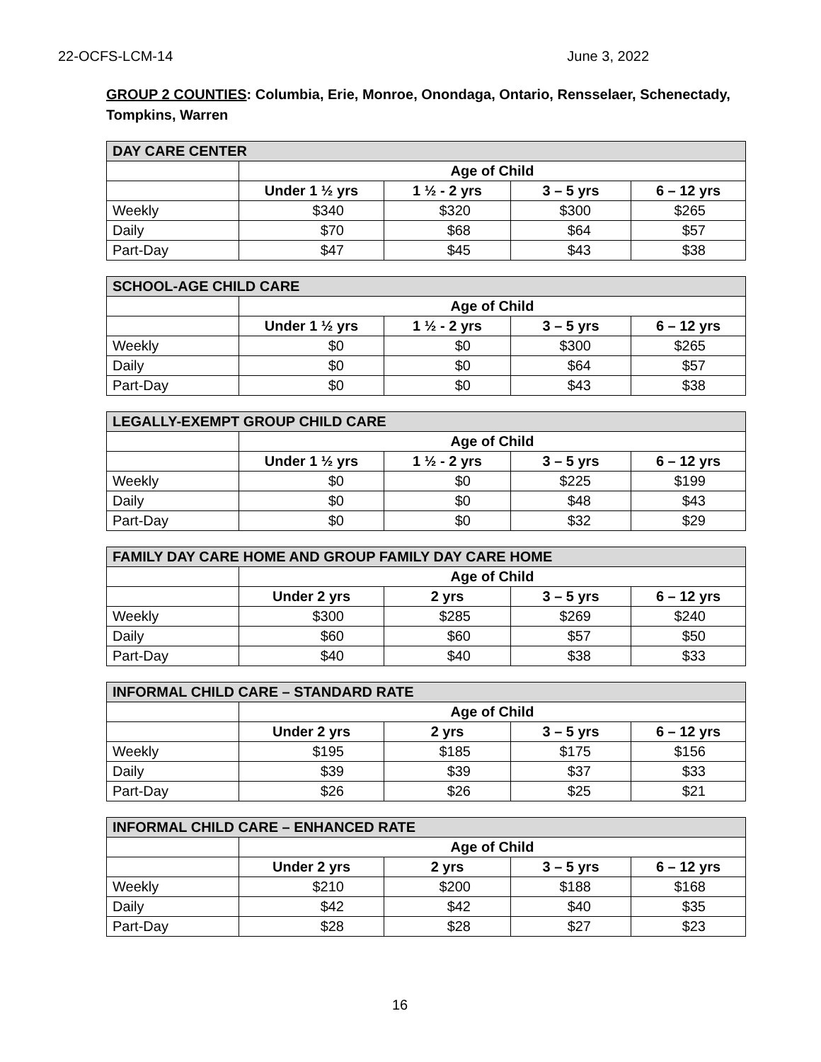22-OCFS-LCM-14 June 3, 2022
GROUP 2 COUNTIES: Columbia, Erie, Monroe, Onondaga, Ontario, Rensselaer, Schenectady, Tompkins, Warren
| DAY CARE CENTER | | | | |
| --- | --- | --- | --- | --- |
| | Age of Child | | | |
| | Under 1 ½ yrs | 1 ½ - 2 yrs | 3 – 5 yrs | 6 – 12 yrs |
| Weekly | $340 | $320 | $300 | $265 |
| Daily | $70 | $68 | $64 | $57 |
| Part-Day | $47 | $45 | $43 | $38 |
| SCHOOL-AGE CHILD CARE | | | | |
| --- | --- | --- | --- | --- |
| | Age of Child | | | |
| | Under 1 ½ yrs | 1 ½ - 2 yrs | 3 – 5 yrs | 6 – 12 yrs |
| Weekly | $0 | $0 | $300 | $265 |
| Daily | $0 | $0 | $64 | $57 |
| Part-Day | $0 | $0 | $43 | $38 |
| LEGALLY-EXEMPT GROUP CHILD CARE | | | | |
| --- | --- | --- | --- | --- |
| | Age of Child | | | |
| | Under 1 ½ yrs | 1 ½ - 2 yrs | 3 – 5 yrs | 6 – 12 yrs |
| Weekly | $0 | $0 | $225 | $199 |
| Daily | $0 | $0 | $48 | $43 |
| Part-Day | $0 | $0 | $32 | $29 |
| FAMILY DAY CARE HOME AND GROUP FAMILY DAY CARE HOME | | | | |
| --- | --- | --- | --- | --- |
| | Age of Child | | | |
| | Under 2 yrs | 2 yrs | 3 – 5 yrs | 6 – 12 yrs |
| Weekly | $300 | $285 | $269 | $240 |
| Daily | $60 | $60 | $57 | $50 |
| Part-Day | $40 | $40 | $38 | $33 |
| INFORMAL CHILD CARE – STANDARD RATE | | | | |
| --- | --- | --- | --- | --- |
| | Age of Child | | | |
| | Under 2 yrs | 2 yrs | 3 – 5 yrs | 6 – 12 yrs |
| Weekly | $195 | $185 | $175 | $156 |
| Daily | $39 | $39 | $37 | $33 |
| Part-Day | $26 | $26 | $25 | $21 |
| INFORMAL CHILD CARE – ENHANCED RATE | | | | |
| --- | --- | --- | --- | --- |
| | Age of Child | | | |
| | Under 2 yrs | 2 yrs | 3 – 5 yrs | 6 – 12 yrs |
| Weekly | $210 | $200 | $188 | $168 |
| Daily | $42 | $42 | $40 | $35 |
| Part-Day | $28 | $28 | $27 | $23 |
16